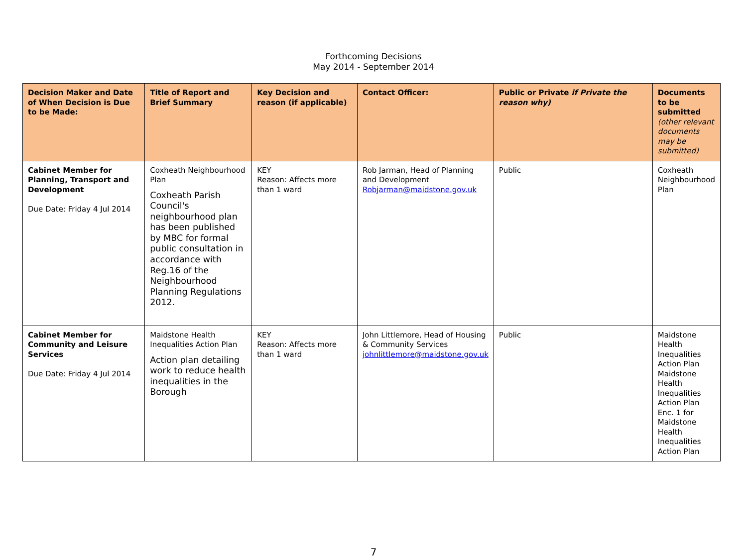Forthcoming Decisions
May 2014 - September 2014
| Decision Maker and Date of When Decision is Due to be Made: | Title of Report and Brief Summary | Key Decision and reason (if applicable) | Contact Officer: | Public or Private if Private the reason why) | Documents to be submitted (other relevant documents may be submitted) |
| --- | --- | --- | --- | --- | --- |
| Cabinet Member for Planning, Transport and Development Due Date: Friday 4 Jul 2014 | Coxheath Neighbourhood Plan Coxheath Parish Council's neighbourhood plan has been published by MBC for formal public consultation in accordance with Reg.16 of the Neighbourhood Planning Regulations 2012. | KEY Reason: Affects more than 1 ward | Rob Jarman, Head of Planning and Development Robjarman@maidstone.gov.uk | Public | Coxheath Neighbourhood Plan |
| Cabinet Member for Community and Leisure Services Due Date: Friday 4 Jul 2014 | Maidstone Health Inequalities Action Plan Action plan detailing work to reduce health inequalities in the Borough | KEY Reason: Affects more than 1 ward | John Littlemore, Head of Housing & Community Services johnlittlemore@maidstone.gov.uk | Public | Maidstone Health Inequalities Action Plan Maidstone Health Inequalities Action Plan Enc. 1 for Maidstone Health Inequalities Action Plan |
7